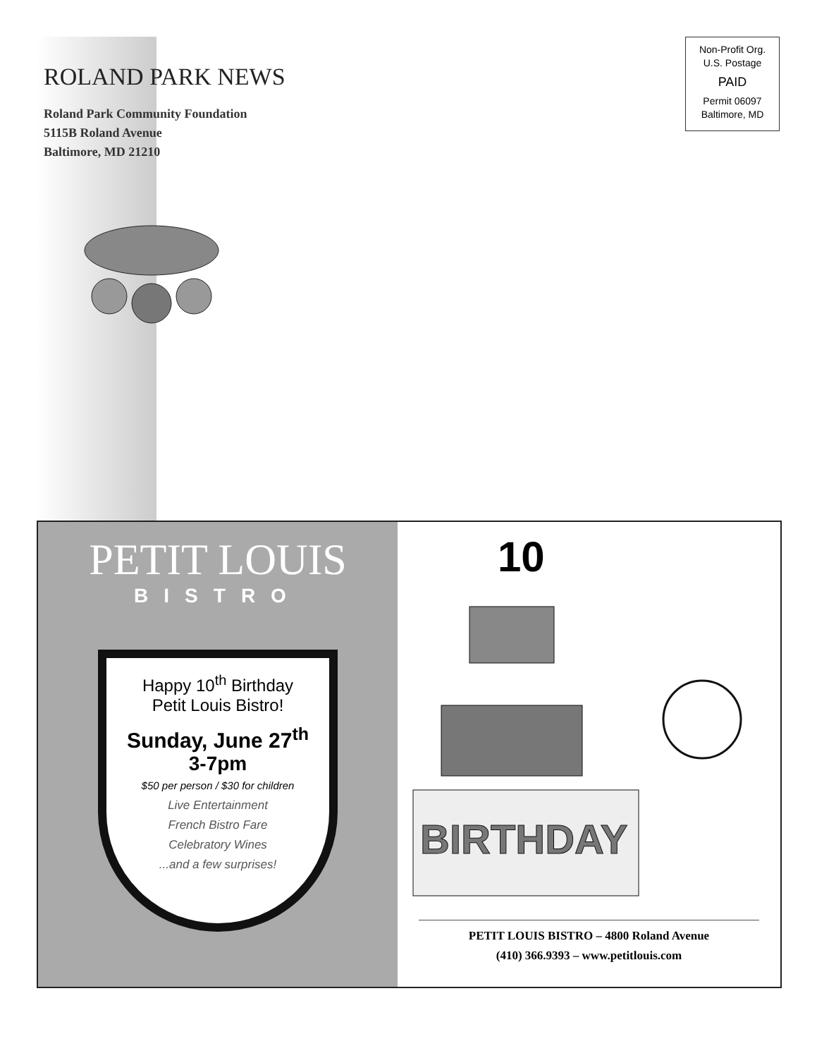ROLAND PARK NEWS
Roland Park Community Foundation
5115B Roland Avenue
Baltimore, MD 21210
Non-Profit Org.
U.S. Postage
PAID
Permit 06097
Baltimore, MD
PETIT LOUIS
BISTRO
Happy 10<sup>th</sup> Birthday
Petit Louis Bistro!
Sunday, June 27<sup>th</sup>
3-7pm
$50 per person / $30 for children
Live Entertainment
French Bistro Fare
Celebratory Wines
...and a few surprises!
10
BIRTHDAY
PETIT LOUIS BISTRO – 4800 Roland Avenue
(410) 366.9393 – www.petitlouis.com